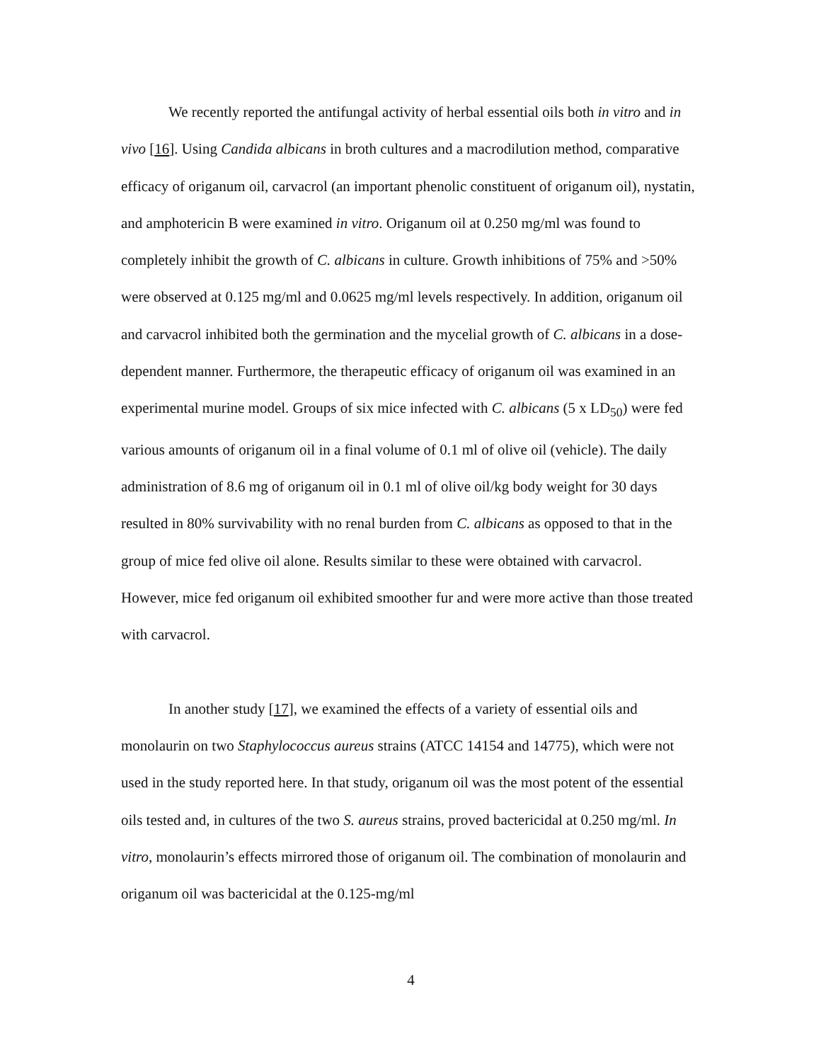We recently reported the antifungal activity of herbal essential oils both in vitro and in vivo [16]. Using Candida albicans in broth cultures and a macrodilution method, comparative efficacy of origanum oil, carvacrol (an important phenolic constituent of origanum oil), nystatin, and amphotericin B were examined in vitro. Origanum oil at 0.250 mg/ml was found to completely inhibit the growth of C. albicans in culture. Growth inhibitions of 75% and >50% were observed at 0.125 mg/ml and 0.0625 mg/ml levels respectively. In addition, origanum oil and carvacrol inhibited both the germination and the mycelial growth of C. albicans in a dose-dependent manner. Furthermore, the therapeutic efficacy of origanum oil was examined in an experimental murine model. Groups of six mice infected with C. albicans (5 x LD<sub>50</sub>) were fed various amounts of origanum oil in a final volume of 0.1 ml of olive oil (vehicle). The daily administration of 8.6 mg of origanum oil in 0.1 ml of olive oil/kg body weight for 30 days resulted in 80% survivability with no renal burden from C. albicans as opposed to that in the group of mice fed olive oil alone. Results similar to these were obtained with carvacrol. However, mice fed origanum oil exhibited smoother fur and were more active than those treated with carvacrol.
In another study [17], we examined the effects of a variety of essential oils and monolaurin on two Staphylococcus aureus strains (ATCC 14154 and 14775), which were not used in the study reported here. In that study, origanum oil was the most potent of the essential oils tested and, in cultures of the two S. aureus strains, proved bactericidal at 0.250 mg/ml. In vitro, monolaurin’s effects mirrored those of origanum oil. The combination of monolaurin and origanum oil was bactericidal at the 0.125-mg/ml
4